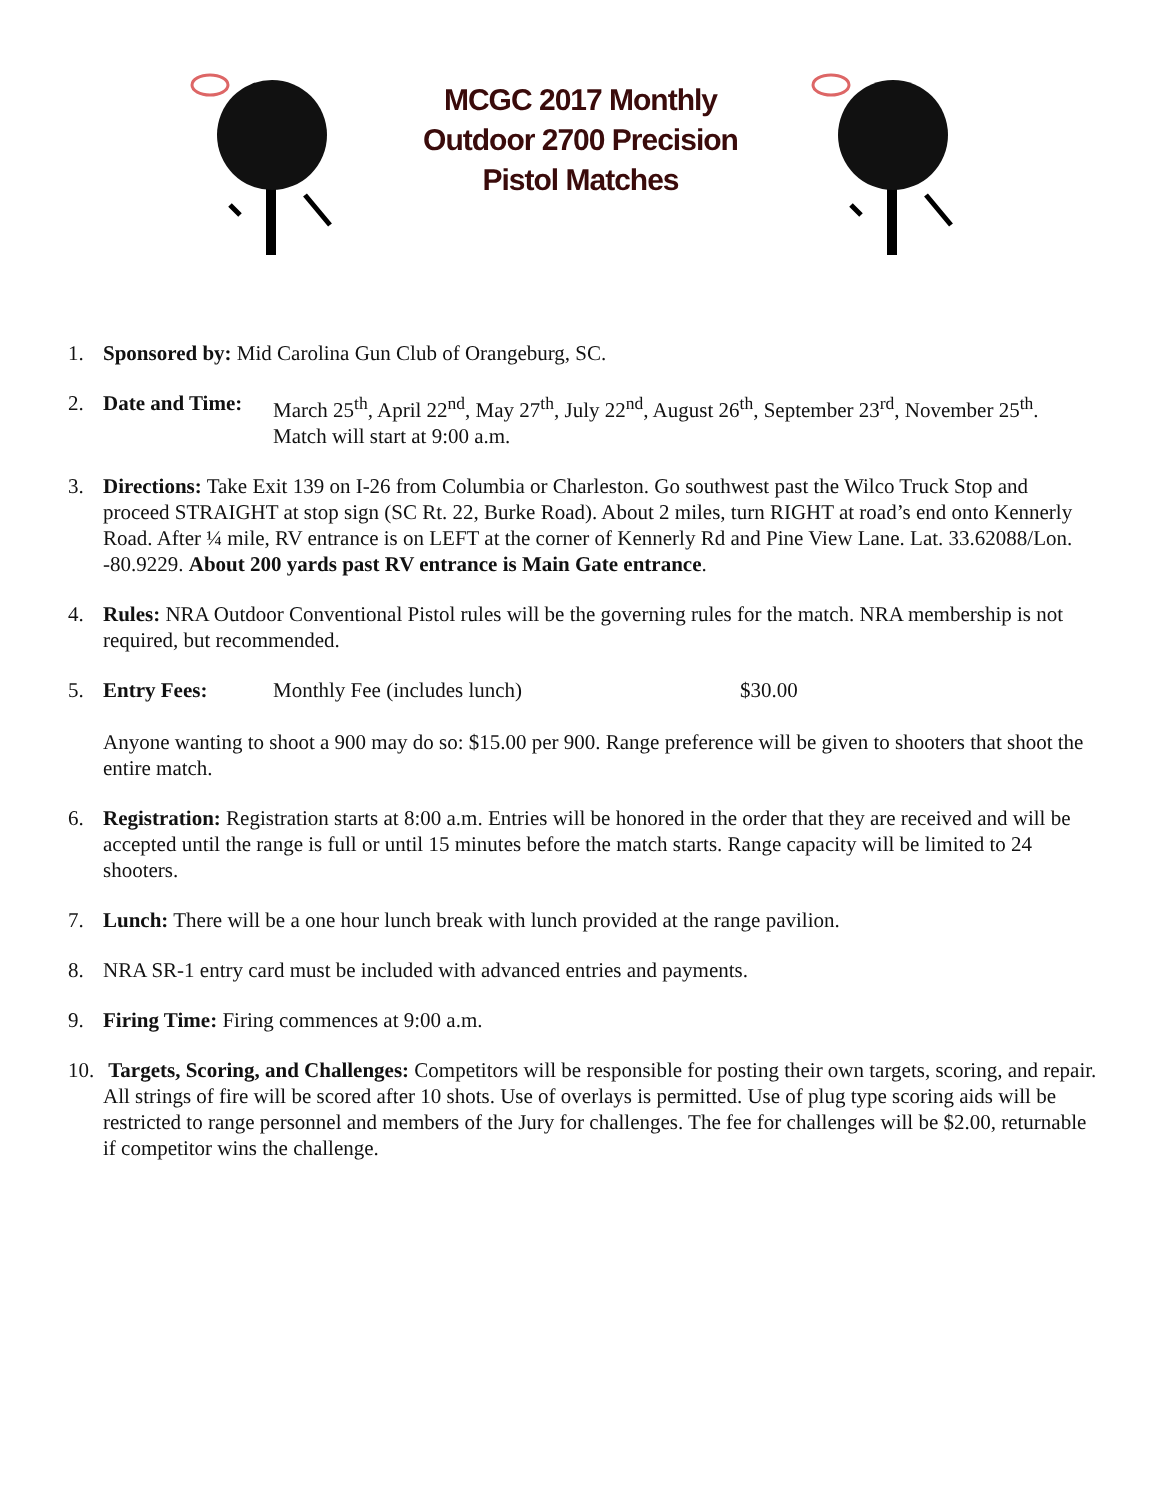MCGC 2017 Monthly
Outdoor 2700 Precision
Pistol Matches
1. Sponsored by: Mid Carolina Gun Club of Orangeburg, SC.
2. Date and Time:
March 25<sup>th</sup>, April 22<sup>nd</sup>, May 27<sup>th</sup>, July 22<sup>nd</sup>, August 26<sup>th</sup>, September 23<sup>rd</sup>, November 25<sup>th</sup>.
Match will start at 9:00 a.m.
3. Directions: Take Exit 139 on I-26 from Columbia or Charleston. Go southwest past the Wilco Truck Stop and proceed STRAIGHT at stop sign (SC Rt. 22, Burke Road). About 2 miles, turn RIGHT at road’s end onto Kennerly Road. After ¼ mile, RV entrance is on LEFT at the corner of Kennerly Rd and Pine View Lane. Lat. 33.62088/Lon. -80.9229. About 200 yards past RV entrance is Main Gate entrance.
4. Rules: NRA Outdoor Conventional Pistol rules will be the governing rules for the match. NRA membership is not required, but recommended.
5. Entry Fees: Monthly Fee (includes lunch) $30.00
Anyone wanting to shoot a 900 may do so: $15.00 per 900. Range preference will be given to shooters that shoot the entire match.
6. Registration: Registration starts at 8:00 a.m. Entries will be honored in the order that they are received and will be accepted until the range is full or until 15 minutes before the match starts. Range capacity will be limited to 24 shooters.
7. Lunch: There will be a one hour lunch break with lunch provided at the range pavilion.
8. NRA SR-1 entry card must be included with advanced entries and payments.
9. Firing Time: Firing commences at 9:00 a.m.
10.
Targets, Scoring, and Challenges: Competitors will be responsible for posting their own targets, scoring, and repair. All strings of fire will be scored after 10 shots. Use of overlays is permitted. Use of plug type scoring aids will be restricted to range personnel and members of the Jury for challenges. The fee for challenges will be $2.00, returnable if competitor wins the challenge.